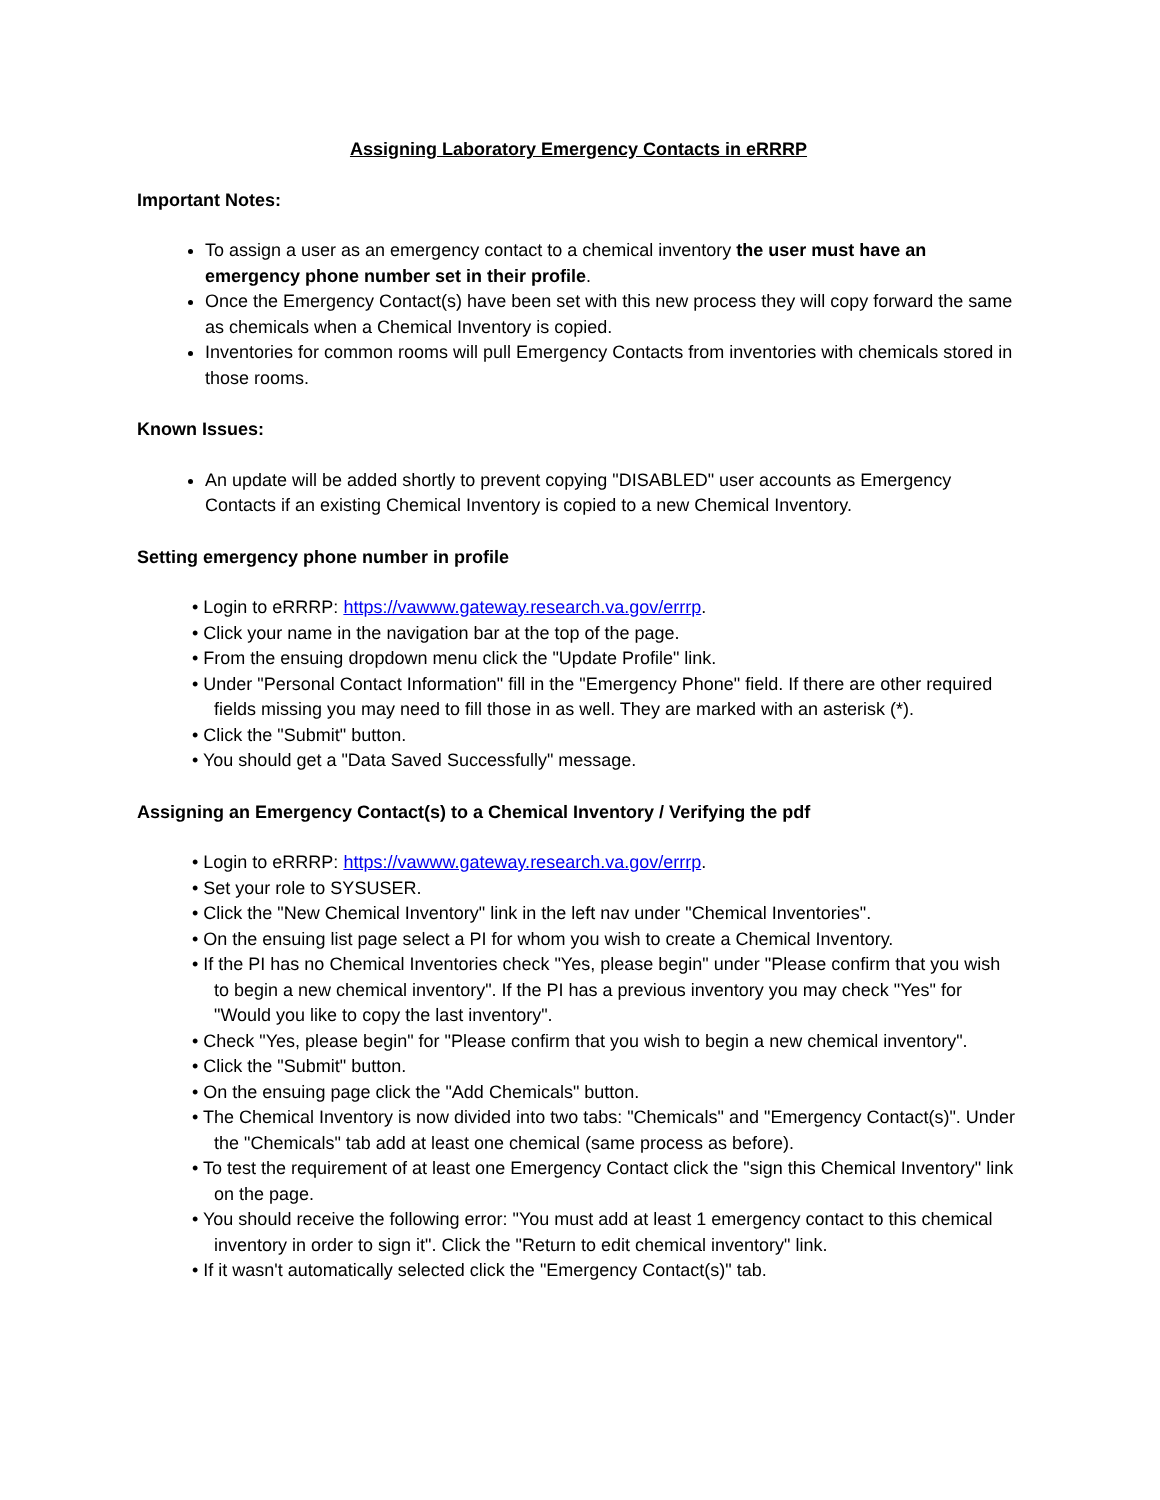Assigning Laboratory Emergency Contacts in eRRRP
Important Notes:
To assign a user as an emergency contact to a chemical inventory the user must have an emergency phone number set in their profile.
Once the Emergency Contact(s) have been set with this new process they will copy forward the same as chemicals when a Chemical Inventory is copied.
Inventories for common rooms will pull Emergency Contacts from inventories with chemicals stored in those rooms.
Known Issues:
An update will be added shortly to prevent copying "DISABLED" user accounts as Emergency Contacts if an existing Chemical Inventory is copied to a new Chemical Inventory.
Setting emergency phone number in profile
• Login to eRRRP: https://vawww.gateway.research.va.gov/errrp.
• Click your name in the navigation bar at the top of the page.
• From the ensuing dropdown menu click the "Update Profile" link.
• Under "Personal Contact Information" fill in the "Emergency Phone" field. If there are other required fields missing you may need to fill those in as well. They are marked with an asterisk (*).
• Click the "Submit" button.
• You should get a "Data Saved Successfully" message.
Assigning an Emergency Contact(s) to a Chemical Inventory / Verifying the pdf
• Login to eRRRP: https://vawww.gateway.research.va.gov/errrp.
• Set your role to SYSUSER.
• Click the "New Chemical Inventory" link in the left nav under "Chemical Inventories".
• On the ensuing list page select a PI for whom you wish to create a Chemical Inventory.
• If the PI has no Chemical Inventories check "Yes, please begin" under "Please confirm that you wish to begin a new chemical inventory". If the PI has a previous inventory you may check "Yes" for "Would you like to copy the last inventory".
• Check "Yes, please begin" for "Please confirm that you wish to begin a new chemical inventory".
• Click the "Submit" button.
• On the ensuing page click the "Add Chemicals" button.
• The Chemical Inventory is now divided into two tabs: "Chemicals" and "Emergency Contact(s)". Under the "Chemicals" tab add at least one chemical (same process as before).
• To test the requirement of at least one Emergency Contact click the "sign this Chemical Inventory" link on the page.
• You should receive the following error: "You must add at least 1 emergency contact to this chemical inventory in order to sign it". Click the "Return to edit chemical inventory" link.
• If it wasn't automatically selected click the "Emergency Contact(s)" tab.